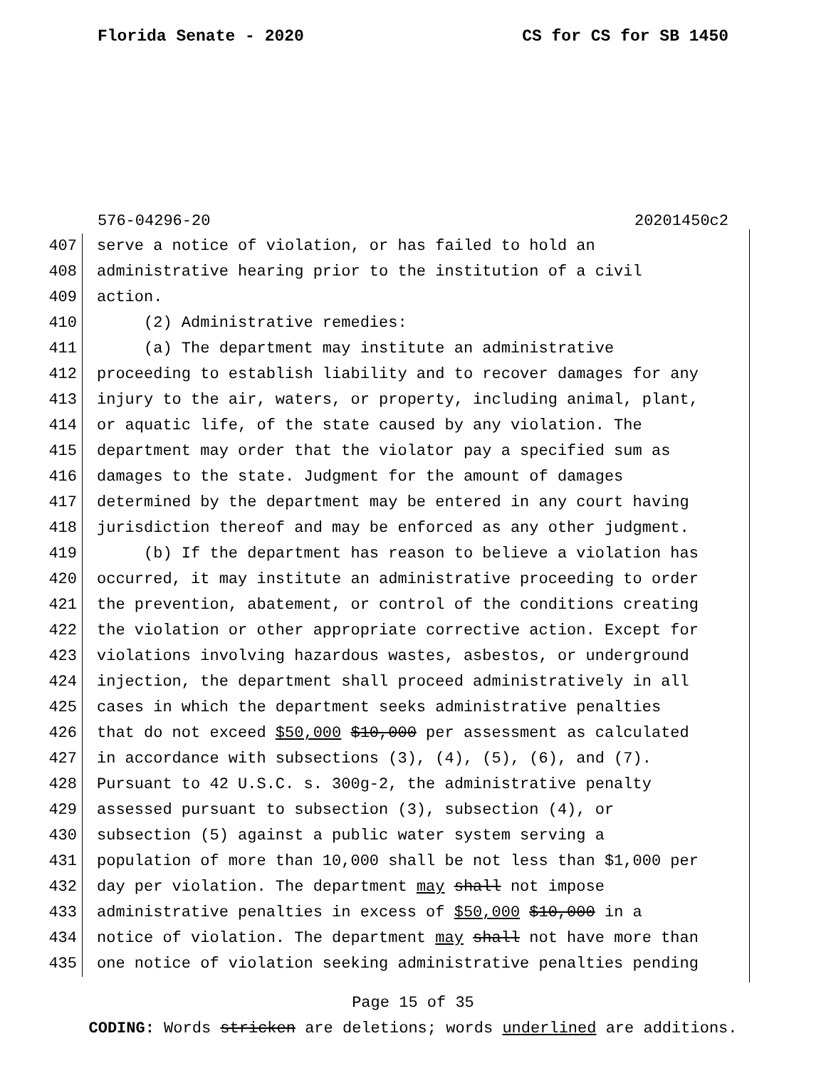Florida Senate - 2020 CS for CS for SB 1450
576-04296-20 20201450c2
407 serve a notice of violation, or has failed to hold an
408 administrative hearing prior to the institution of a civil
409 action.
410 (2) Administrative remedies:
411 (a) The department may institute an administrative
412 proceeding to establish liability and to recover damages for any
413 injury to the air, waters, or property, including animal, plant,
414 or aquatic life, of the state caused by any violation. The
415 department may order that the violator pay a specified sum as
416 damages to the state. Judgment for the amount of damages
417 determined by the department may be entered in any court having
418 jurisdiction thereof and may be enforced as any other judgment.
419 (b) If the department has reason to believe a violation has
420 occurred, it may institute an administrative proceeding to order
421 the prevention, abatement, or control of the conditions creating
422 the violation or other appropriate corrective action. Except for
423 violations involving hazardous wastes, asbestos, or underground
424 injection, the department shall proceed administratively in all
425 cases in which the department seeks administrative penalties
426 that do not exceed $50,000 $10,000 per assessment as calculated
427 in accordance with subsections (3), (4), (5), (6), and (7).
428 Pursuant to 42 U.S.C. s. 300g-2, the administrative penalty
429 assessed pursuant to subsection (3), subsection (4), or
430 subsection (5) against a public water system serving a
431 population of more than 10,000 shall be not less than $1,000 per
432 day per violation. The department may shall not impose
433 administrative penalties in excess of $50,000 $10,000 in a
434 notice of violation. The department may shall not have more than
435 one notice of violation seeking administrative penalties pending
Page 15 of 35
CODING: Words stricken are deletions; words underlined are additions.